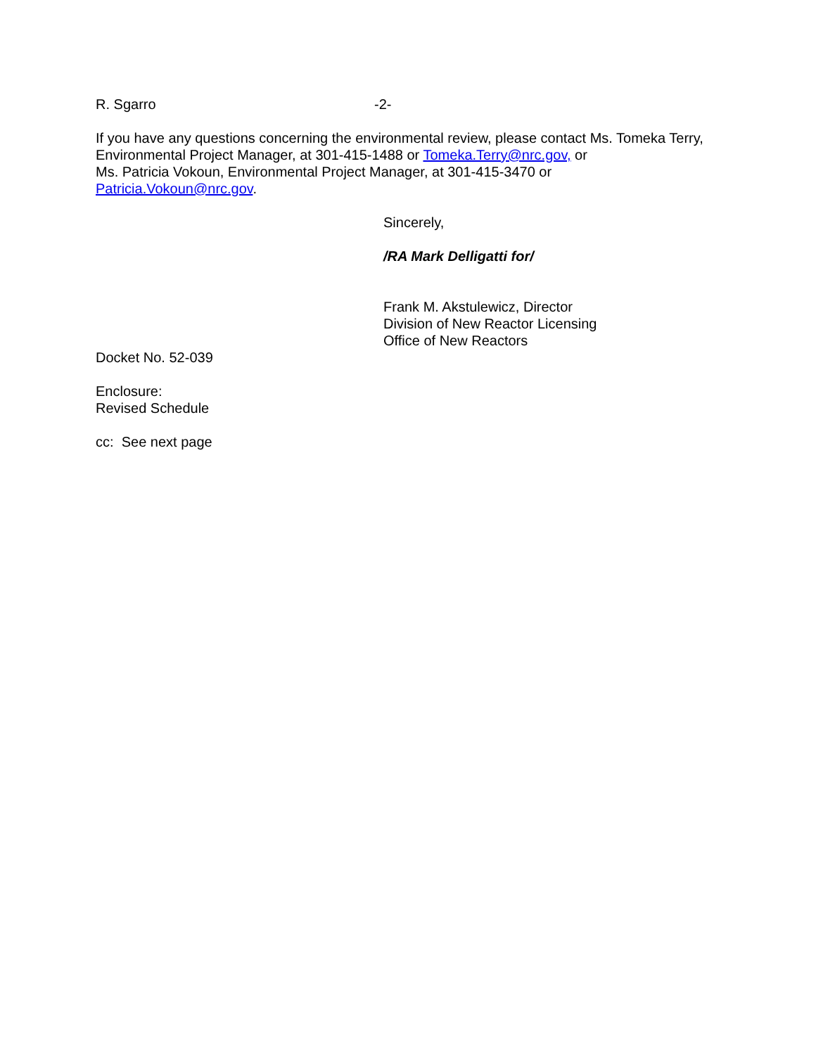R. Sgarro -2-
If you have any questions concerning the environmental review, please contact Ms. Tomeka Terry, Environmental Project Manager, at 301-415-1488 or Tomeka.Terry@nrc.gov, or
Ms. Patricia Vokoun, Environmental Project Manager, at 301-415-3470 or
Patricia.Vokoun@nrc.gov.
Sincerely,
/RA Mark Delligatti for/
Frank M. Akstulewicz, Director
Division of New Reactor Licensing
Office of New Reactors
Docket No. 52-039
Enclosure:
Revised Schedule
cc: See next page